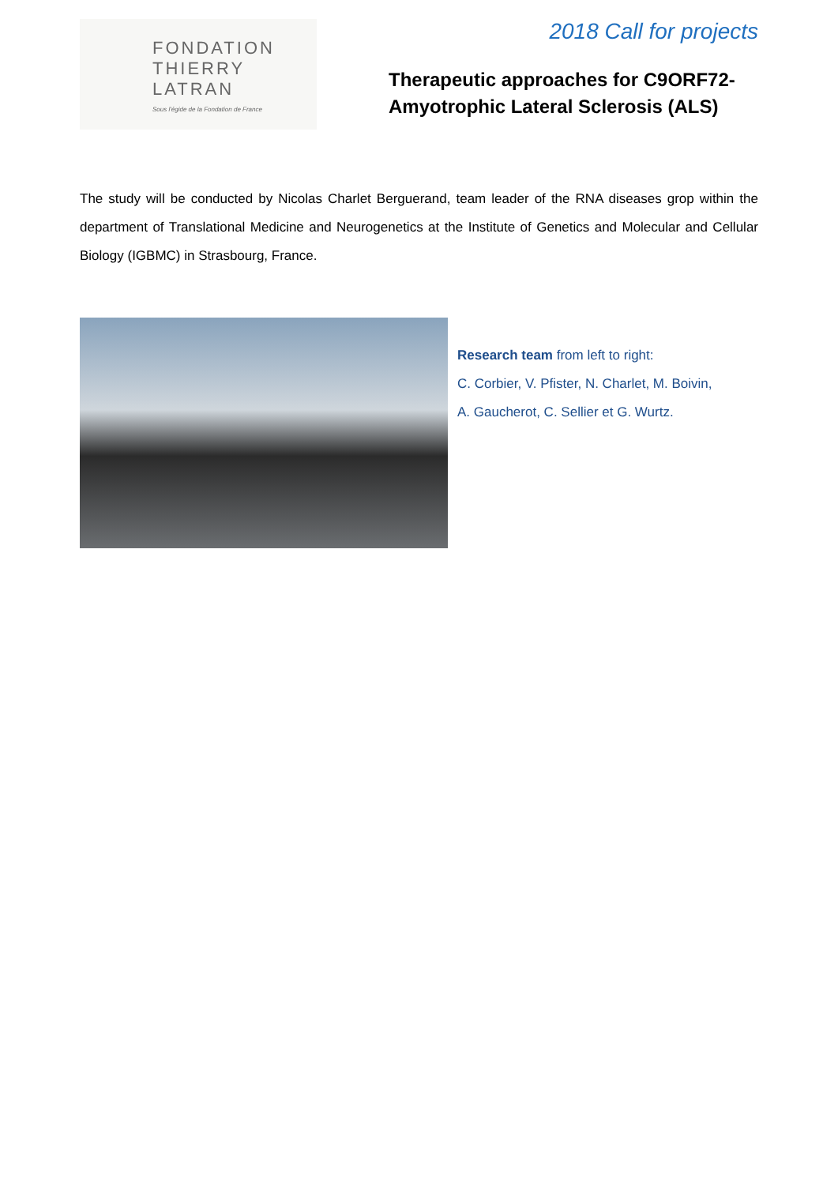FONDATION
THIERRY LATRAN
Sous l'égide de la Fondation de France
2018 Call for projects
Therapeutic approaches for C9ORF72-Amyotrophic Lateral Sclerosis (ALS)
The study will be conducted by Nicolas Charlet Berguerand, team leader of the RNA diseases grop within the department of Translational Medicine and Neurogenetics at the Institute of Genetics and Molecular and Cellular Biology (IGBMC) in Strasbourg, France.
Research team from left to right:
C. Corbier, V. Pfister, N. Charlet, M. Boivin,
A. Gaucherot, C. Sellier et G. Wurtz.